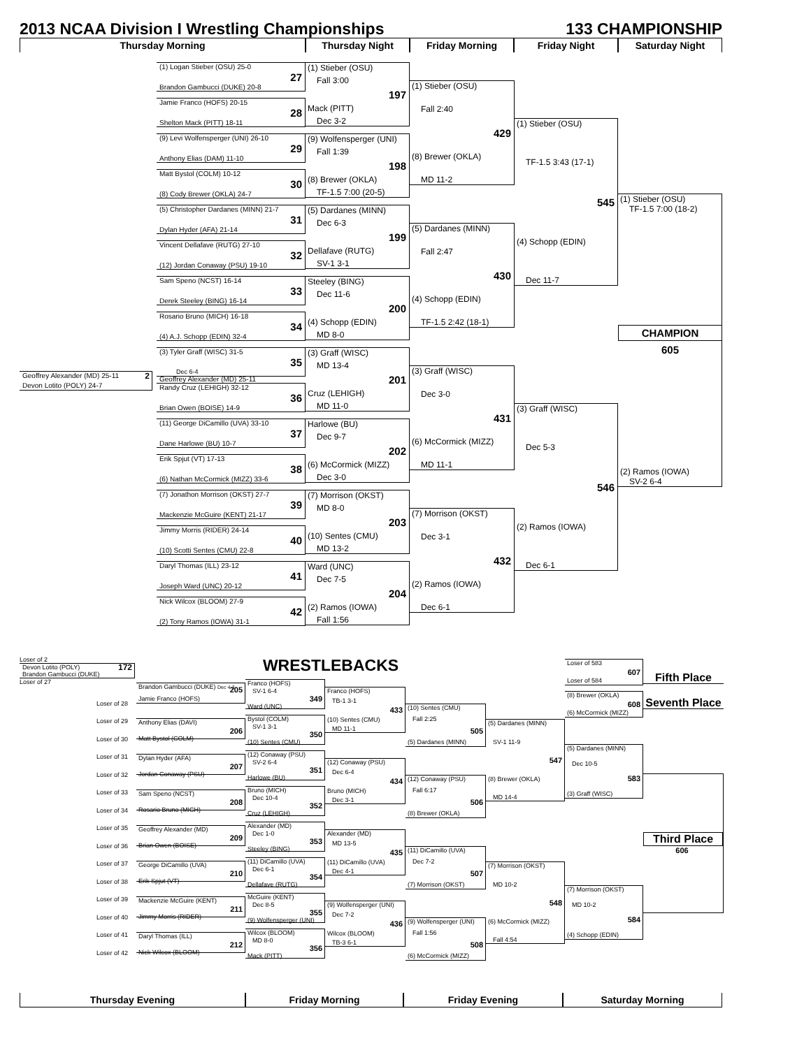2013 NCAA Division I Wrestling Championships 133 CHAMPIONSHIP
Thursday Morning Thursday Night Friday Morning Friday Night Saturday Night
Geoffrey Alexander (MD) 25-11 2
Devon Lotito (POLY) 24-7
(1) Logan Stieber (OSU) 25-0
27
Brandon Gambucci (DUKE) 20-8
Jamie Franco (HOFS) 20-15
28
Shelton Mack (PITT) 18-11
(9) Levi Wolfensperger (UNI) 26-10
29
Anthony Elias (DAM) 11-10
Matt Bystol (COLM) 10-12
30
(8) Cody Brewer (OKLA) 24-7
(5) Christopher Dardanes (MINN) 21-7
31
Dylan Hyder (AFA) 21-14
Vincent Dellafave (RUTG) 27-10
32
(12) Jordan Conaway (PSU) 19-10
Sam Speno (NCST) 16-14
33
Derek Steeley (BING) 16-14
Rosario Bruno (MICH) 16-18
34
(4) A.J. Schopp (EDIN) 32-4
(3) Tyler Graff (WISC) 31-5
35
Dec 6-4
Geoffrey Alexander (MD) 25-11
Randy Cruz (LEHIGH) 32-12
36
Brian Owen (BOISE) 14-9
(11) George DiCamillo (UVA) 33-10
37
Dane Harlowe (BU) 10-7
Erik Spjut (VT) 17-13
38
(6) Nathan McCormick (MIZZ) 33-6
(7) Jonathon Morrison (OKST) 27-7
39
Mackenzie McGuire (KENT) 21-17
Jimmy Morris (RIDER) 24-14
40
(10) Scotti Sentes (CMU) 22-8
Daryl Thomas (ILL) 23-12
41
Joseph Ward (UNC) 20-12
Nick Wilcox (BLOOM) 27-9
42
(2) Tony Ramos (IOWA) 31-1
(1) Stieber (OSU)
Fall 3:00
197
Mack (PITT)
Dec 3-2
(9) Wolfensperger (UNI)
Fall 1:39
198
(8) Brewer (OKLA)
TF-1.5 7:00 (20-5)
(5) Dardanes (MINN)
Dec 6-3
199
Dellafave (RUTG)
SV-1 3-1
Steeley (BING)
Dec 11-6
200
(4) Schopp (EDIN)
MD 8-0
(3) Graff (WISC)
MD 13-4
201
Cruz (LEHIGH)
MD 11-0
Harlowe (BU)
Dec 9-7
202
(6) McCormick (MIZZ)
Dec 3-0
(7) Morrison (OKST)
MD 8-0
203
(10) Sentes (CMU)
MD 13-2
Ward (UNC)
Dec 7-5
204
(2) Ramos (IOWA)
Fall 1:56
(1) Stieber (OSU)
Fall 2:40
429
(8) Brewer (OKLA)
MD 11-2
(5) Dardanes (MINN)
Fall 2:47
430
(4) Schopp (EDIN)
TF-1.5 2:42 (18-1)
(3) Graff (WISC)
Dec 3-0
431
(6) McCormick (MIZZ)
MD 11-1
(7) Morrison (OKST)
Dec 3-1
432
(2) Ramos (IOWA)
Dec 6-1
(1) Stieber (OSU)
TF-1.5 3:43 (17-1)
545
(4) Schopp (EDIN)
Dec 11-7
(3) Graff (WISC)
Dec 5-3
546
(2) Ramos (IOWA)
Dec 6-1
(1) Stieber (OSU)
TF-1.5 7:00 (18-2)
CHAMPION
605
(2) Ramos (IOWA)
SV-2 6-4
Loser of 2
Devon Lotito (POLY) 172
Brandon Gambucci (DUKE)
Loser of 27
WRESTLEBACKS
Loser of 28
Loser of 29
Loser of 30
Loser of 31
Loser of 32
Loser of 33
Loser of 34
Loser of 35
Loser of 36
Loser of 37
Loser of 38
Loser of 39
Loser of 40
Loser of 41
Loser of 42
Brandon Gambucci (DUKE) Dec 4-3
205
Jamie Franco (HOFS)
Anthony Elias (DAVI)
206
Matt Bystol (COLM)
Dylan Hyder (AFA)
207
Jordan Conaway (PSU)
Sam Speno (NCST)
208
Rosario Bruno (MICH)
Geoffrey Alexander (MD)
209
Brian Owen (BOISE)
George DiCamillo (UVA)
210
Erik Spjut (VT)
Mackenzie McGuire (KENT)
211
Jimmy Morris (RIDER)
Daryl Thomas (ILL)
212
Nick Wilcox (BLOOM)
Franco (HOFS)
SV-1 6-4
349
Ward (UNC)
Bystol (COLM)
SV-1 3-1
350
(10) Sentes (CMU)
(12) Conaway (PSU)
SV-2 6-4
351
Harlowe (BU)
Bruno (MICH)
Dec 10-4
352
Cruz (LEHIGH)
Alexander (MD)
Dec 1-0
353
Steeley (BING)
(11) DiCamillo (UVA)
Dec 6-1
354
Dellafave (RUTG)
McGuire (KENT)
Dec 8-5
355
(9) Wolfensperger (UNI)
Wilcox (BLOOM)
MD 8-0
356
Mack (PITT)
Franco (HOFS)
TB-1 3-1
433
(10) Sentes (CMU)
MD 11-1
(12) Conaway (PSU)
Dec 6-4
434
Bruno (MICH)
Dec 3-1
Alexander (MD)
MD 13-5
435
(11) DiCamillo (UVA)
Dec 4-1
(9) Wolfensperger (UNI)
Dec 7-2
436
Wilcox (BLOOM)
TB-3 6-1
(10) Sentes (CMU)
Fall 2:25
505
(5) Dardanes (MINN)
(12) Conaway (PSU)
Fall 6:17
506
(8) Brewer (OKLA)
(11) DiCamillo (UVA)
Dec 7-2
507
(7) Morrison (OKST)
(9) Wolfensperger (UNI)
Fall 1:56
508
(6) McCormick (MIZZ)
(5) Dardanes (MINN)
SV-1 11-9
547
(8) Brewer (OKLA)
MD 14-4
(7) Morrison (OKST)
MD 10-2
548
(6) McCormick (MIZZ)
Fall 4:54
Loser of 583
607
Loser of 584
(8) Brewer (OKLA)
608
(6) McCormick (MIZZ)
(5) Dardanes (MINN)
Dec 10-5
583
(3) Graff (WISC)
(7) Morrison (OKST)
MD 10-2
584
(4) Schopp (EDIN)
Fifth Place
Seventh Place
Third Place
606
Thursday Evening Friday Morning Friday Evening Saturday Morning